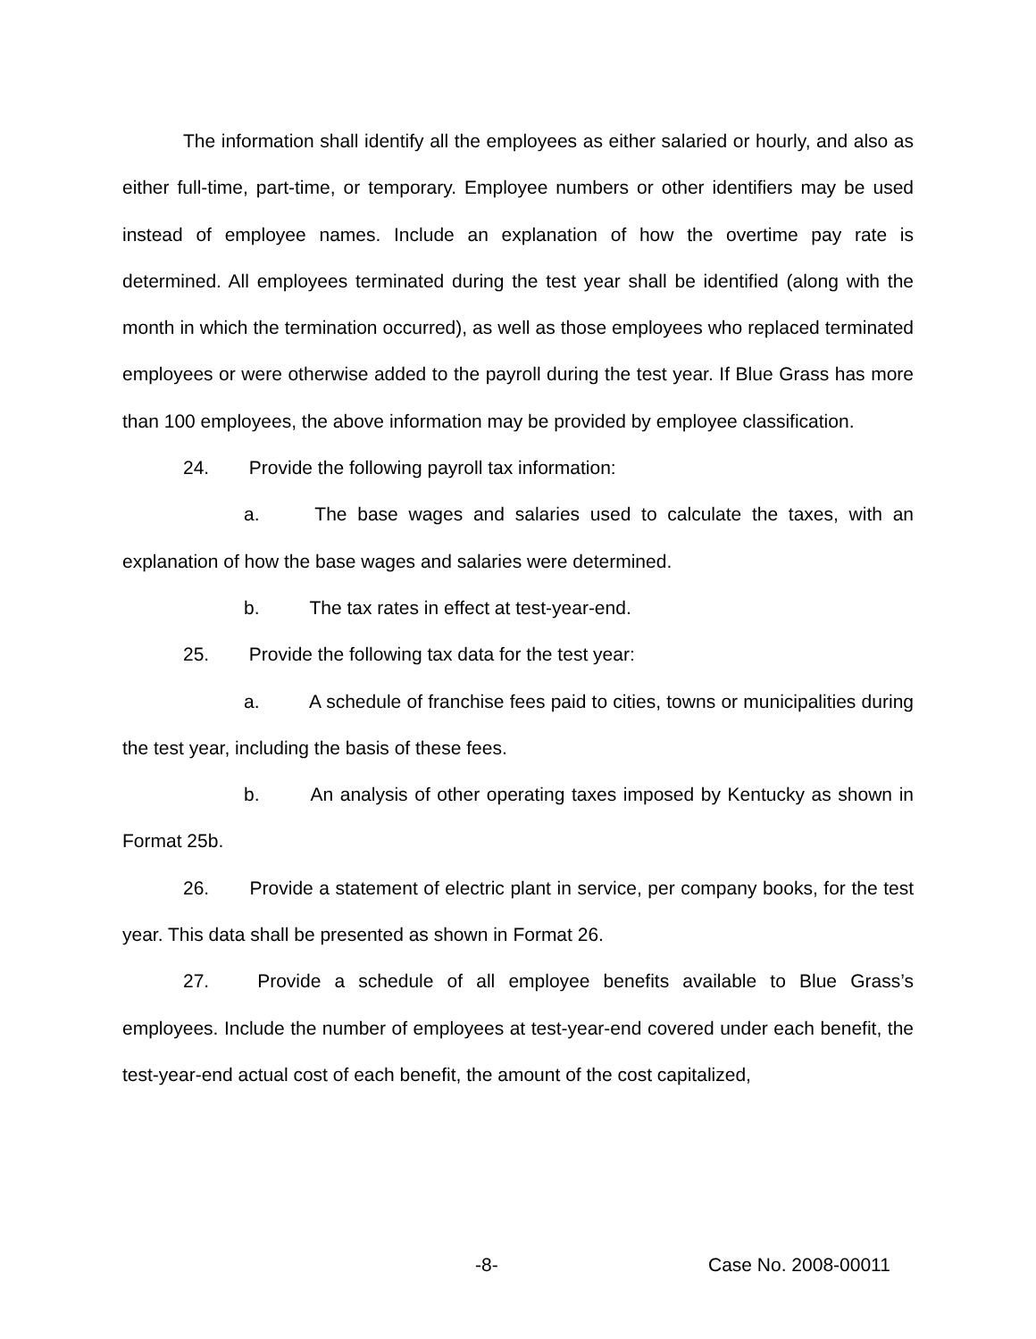The information shall identify all the employees as either salaried or hourly, and also as either full-time, part-time, or temporary. Employee numbers or other identifiers may be used instead of employee names. Include an explanation of how the overtime pay rate is determined. All employees terminated during the test year shall be identified (along with the month in which the termination occurred), as well as those employees who replaced terminated employees or were otherwise added to the payroll during the test year. If Blue Grass has more than 100 employees, the above information may be provided by employee classification.
24. Provide the following payroll tax information:
a. The base wages and salaries used to calculate the taxes, with an explanation of how the base wages and salaries were determined.
b. The tax rates in effect at test-year-end.
25. Provide the following tax data for the test year:
a. A schedule of franchise fees paid to cities, towns or municipalities during the test year, including the basis of these fees.
b. An analysis of other operating taxes imposed by Kentucky as shown in Format 25b.
26. Provide a statement of electric plant in service, per company books, for the test year. This data shall be presented as shown in Format 26.
27. Provide a schedule of all employee benefits available to Blue Grass’s employees. Include the number of employees at test-year-end covered under each benefit, the test-year-end actual cost of each benefit, the amount of the cost capitalized,
-8- Case No. 2008-00011